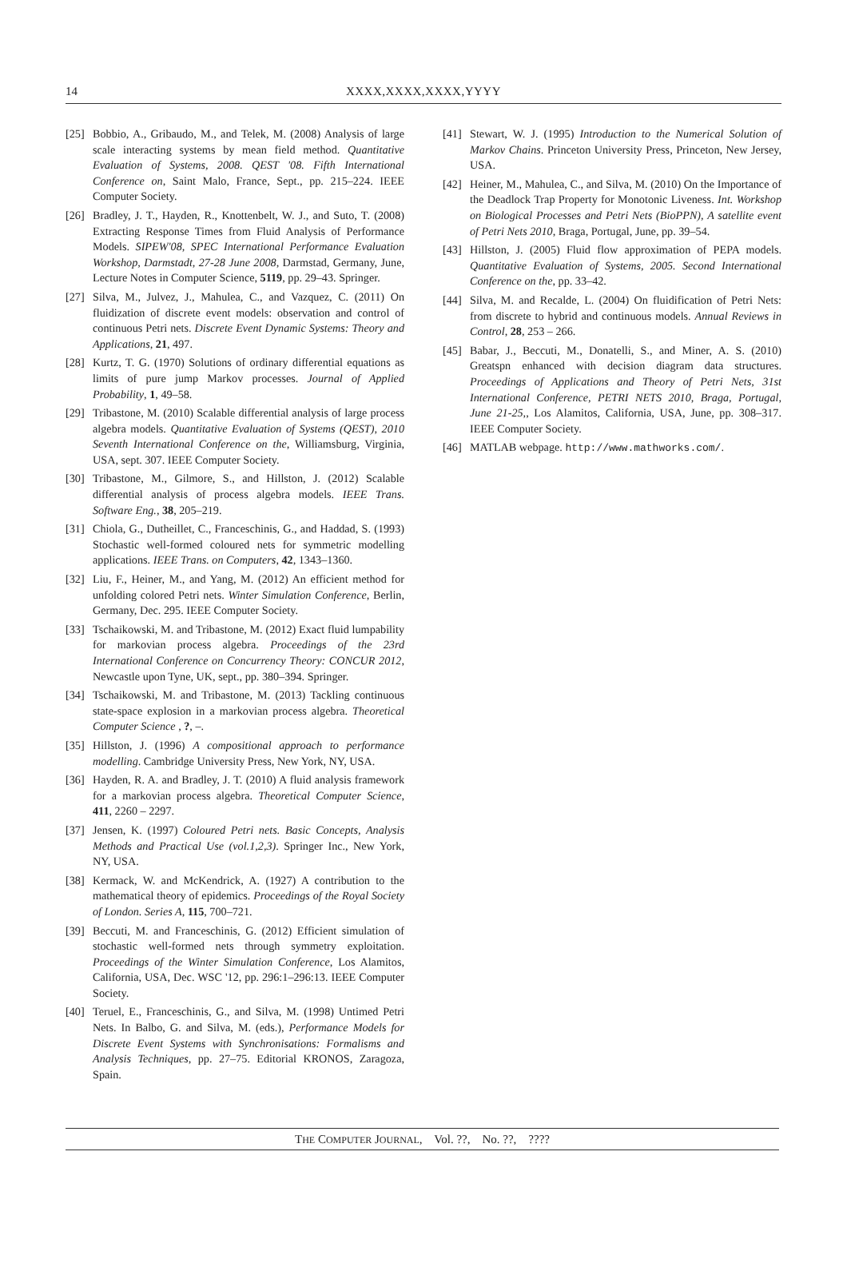14 XXXX,XXXX,XXXX,YYYY
[25] Bobbio, A., Gribaudo, M., and Telek, M. (2008) Analysis of large scale interacting systems by mean field method. Quantitative Evaluation of Systems, 2008. QEST '08. Fifth International Conference on, Saint Malo, France, Sept., pp. 215–224. IEEE Computer Society.
[26] Bradley, J. T., Hayden, R., Knottenbelt, W. J., and Suto, T. (2008) Extracting Response Times from Fluid Analysis of Performance Models. SIPEW'08, SPEC International Performance Evaluation Workshop, Darmstadt, 27-28 June 2008, Darmstad, Germany, June, Lecture Notes in Computer Science, 5119, pp. 29–43. Springer.
[27] Silva, M., Julvez, J., Mahulea, C., and Vazquez, C. (2011) On fluidization of discrete event models: observation and control of continuous Petri nets. Discrete Event Dynamic Systems: Theory and Applications, 21, 497.
[28] Kurtz, T. G. (1970) Solutions of ordinary differential equations as limits of pure jump Markov processes. Journal of Applied Probability, 1, 49–58.
[29] Tribastone, M. (2010) Scalable differential analysis of large process algebra models. Quantitative Evaluation of Systems (QEST), 2010 Seventh International Conference on the, Williamsburg, Virginia, USA, sept. 307. IEEE Computer Society.
[30] Tribastone, M., Gilmore, S., and Hillston, J. (2012) Scalable differential analysis of process algebra models. IEEE Trans. Software Eng., 38, 205–219.
[31] Chiola, G., Dutheillet, C., Franceschinis, G., and Haddad, S. (1993) Stochastic well-formed coloured nets for symmetric modelling applications. IEEE Trans. on Computers, 42, 1343–1360.
[32] Liu, F., Heiner, M., and Yang, M. (2012) An efficient method for unfolding colored Petri nets. Winter Simulation Conference, Berlin, Germany, Dec. 295. IEEE Computer Society.
[33] Tschaikowski, M. and Tribastone, M. (2012) Exact fluid lumpability for markovian process algebra. Proceedings of the 23rd International Conference on Concurrency Theory: CONCUR 2012, Newcastle upon Tyne, UK, sept., pp. 380–394. Springer.
[34] Tschaikowski, M. and Tribastone, M. (2013) Tackling continuous state-space explosion in a markovian process algebra. Theoretical Computer Science , ?, –.
[35] Hillston, J. (1996) A compositional approach to performance modelling. Cambridge University Press, New York, NY, USA.
[36] Hayden, R. A. and Bradley, J. T. (2010) A fluid analysis framework for a markovian process algebra. Theoretical Computer Science, 411, 2260 – 2297.
[37] Jensen, K. (1997) Coloured Petri nets. Basic Concepts, Analysis Methods and Practical Use (vol.1,2,3). Springer Inc., New York, NY, USA.
[38] Kermack, W. and McKendrick, A. (1927) A contribution to the mathematical theory of epidemics. Proceedings of the Royal Society of London. Series A, 115, 700–721.
[39] Beccuti, M. and Franceschinis, G. (2012) Efficient simulation of stochastic well-formed nets through symmetry exploitation. Proceedings of the Winter Simulation Conference, Los Alamitos, California, USA, Dec. WSC '12, pp. 296:1–296:13. IEEE Computer Society.
[40] Teruel, E., Franceschinis, G., and Silva, M. (1998) Untimed Petri Nets. In Balbo, G. and Silva, M. (eds.), Performance Models for Discrete Event Systems with Synchronisations: Formalisms and Analysis Techniques, pp. 27–75. Editorial KRONOS, Zaragoza, Spain.
[41] Stewart, W. J. (1995) Introduction to the Numerical Solution of Markov Chains. Princeton University Press, Princeton, New Jersey, USA.
[42] Heiner, M., Mahulea, C., and Silva, M. (2010) On the Importance of the Deadlock Trap Property for Monotonic Liveness. Int. Workshop on Biological Processes and Petri Nets (BioPPN), A satellite event of Petri Nets 2010, Braga, Portugal, June, pp. 39–54.
[43] Hillston, J. (2005) Fluid flow approximation of PEPA models. Quantitative Evaluation of Systems, 2005. Second International Conference on the, pp. 33–42.
[44] Silva, M. and Recalde, L. (2004) On fluidification of Petri Nets: from discrete to hybrid and continuous models. Annual Reviews in Control, 28, 253 – 266.
[45] Babar, J., Beccuti, M., Donatelli, S., and Miner, A. S. (2010) Greatspn enhanced with decision diagram data structures. Proceedings of Applications and Theory of Petri Nets, 31st International Conference, PETRI NETS 2010, Braga, Portugal, June 21-25,, Los Alamitos, California, USA, June, pp. 308–317. IEEE Computer Society.
[46] MATLAB webpage. http://www.mathworks.com/.
THE COMPUTER JOURNAL, Vol. ??, No. ??, ????